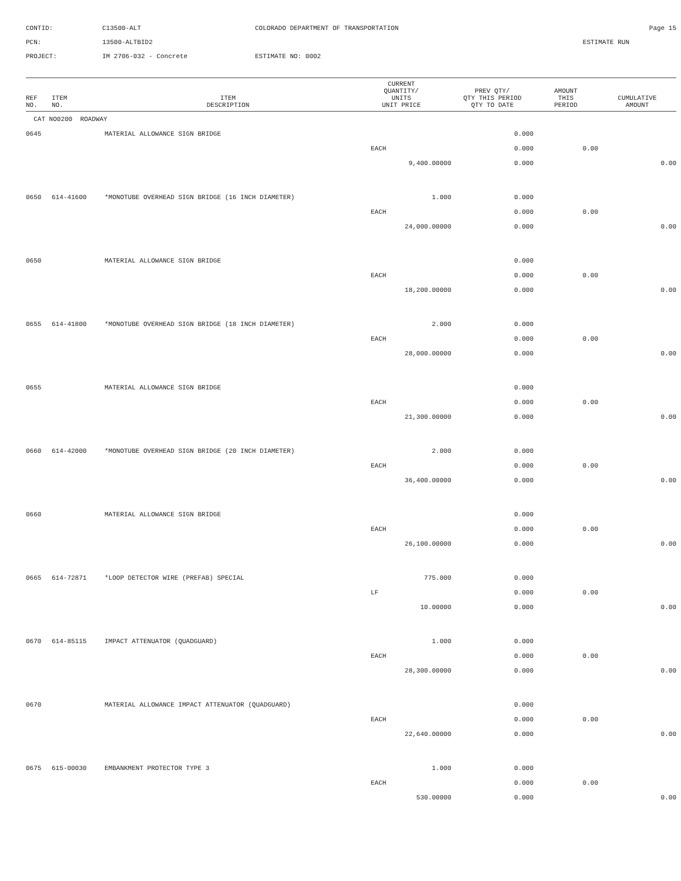CONTID:
C13500-ALT
COLORADO DEPARTMENT OF TRANSPORTATION
Page 15
PCN:
13500-ALTBID2
ESTIMATE RUN
PROJECT:
IM 2706-032 - Concrete
ESTIMATE NO: 0002
| REF NO. | ITEM NO. | ITEM DESCRIPTION | CURRENT QUANTITY/ UNITS UNIT PRICE | PREV QTY/ QTY THIS PERIOD QTY TO DATE | AMOUNT THIS PERIOD | CUMULATIVE AMOUNT |
| --- | --- | --- | --- | --- | --- | --- |
| CAT NO0200 ROADWAY | | | | | | |
| 0645 | | MATERIAL ALLOWANCE SIGN BRIDGE | | 0.000 | | |
| | | | EACH | 0.000 | 0.00 | |
| | | | 9,400.00000 | 0.000 | | 0.00 |
| 0650 | 614-41600 | *MONOTUBE OVERHEAD SIGN BRIDGE (16 INCH DIAMETER) | 1.000 | 0.000 | | |
| | | | EACH | 0.000 | 0.00 | |
| | | | 24,000.00000 | 0.000 | | 0.00 |
| 0650 | | MATERIAL ALLOWANCE SIGN BRIDGE | | 0.000 | | |
| | | | EACH | 0.000 | 0.00 | |
| | | | 18,200.00000 | 0.000 | | 0.00 |
| 0655 | 614-41800 | *MONOTUBE OVERHEAD SIGN BRIDGE (18 INCH DIAMETER) | 2.000 | 0.000 | | |
| | | | EACH | 0.000 | 0.00 | |
| | | | 28,000.00000 | 0.000 | | 0.00 |
| 0655 | | MATERIAL ALLOWANCE SIGN BRIDGE | | 0.000 | | |
| | | | EACH | 0.000 | 0.00 | |
| | | | 21,300.00000 | 0.000 | | 0.00 |
| 0660 | 614-42000 | *MONOTUBE OVERHEAD SIGN BRIDGE (20 INCH DIAMETER) | 2.000 | 0.000 | | |
| | | | EACH | 0.000 | 0.00 | |
| | | | 36,400.00000 | 0.000 | | 0.00 |
| 0660 | | MATERIAL ALLOWANCE SIGN BRIDGE | | 0.000 | | |
| | | | EACH | 0.000 | 0.00 | |
| | | | 26,100.00000 | 0.000 | | 0.00 |
| 0665 | 614-72871 | *LOOP DETECTOR WIRE (PREFAB) SPECIAL | 775.000 | 0.000 | | |
| | | | LF | 0.000 | 0.00 | |
| | | | 10.00000 | 0.000 | | 0.00 |
| 0670 | 614-85115 | IMPACT ATTENUATOR (QUADGUARD) | 1.000 | 0.000 | | |
| | | | EACH | 0.000 | 0.00 | |
| | | | 28,300.00000 | 0.000 | | 0.00 |
| 0670 | | MATERIAL ALLOWANCE IMPACT ATTENUATOR (QUADGUARD) | | 0.000 | | |
| | | | EACH | 0.000 | 0.00 | |
| | | | 22,640.00000 | 0.000 | | 0.00 |
| 0675 | 615-00030 | EMBANKMENT PROTECTOR TYPE 3 | 1.000 | 0.000 | | |
| | | | EACH | 0.000 | 0.00 | |
| | | | 530.00000 | 0.000 | | 0.00 |